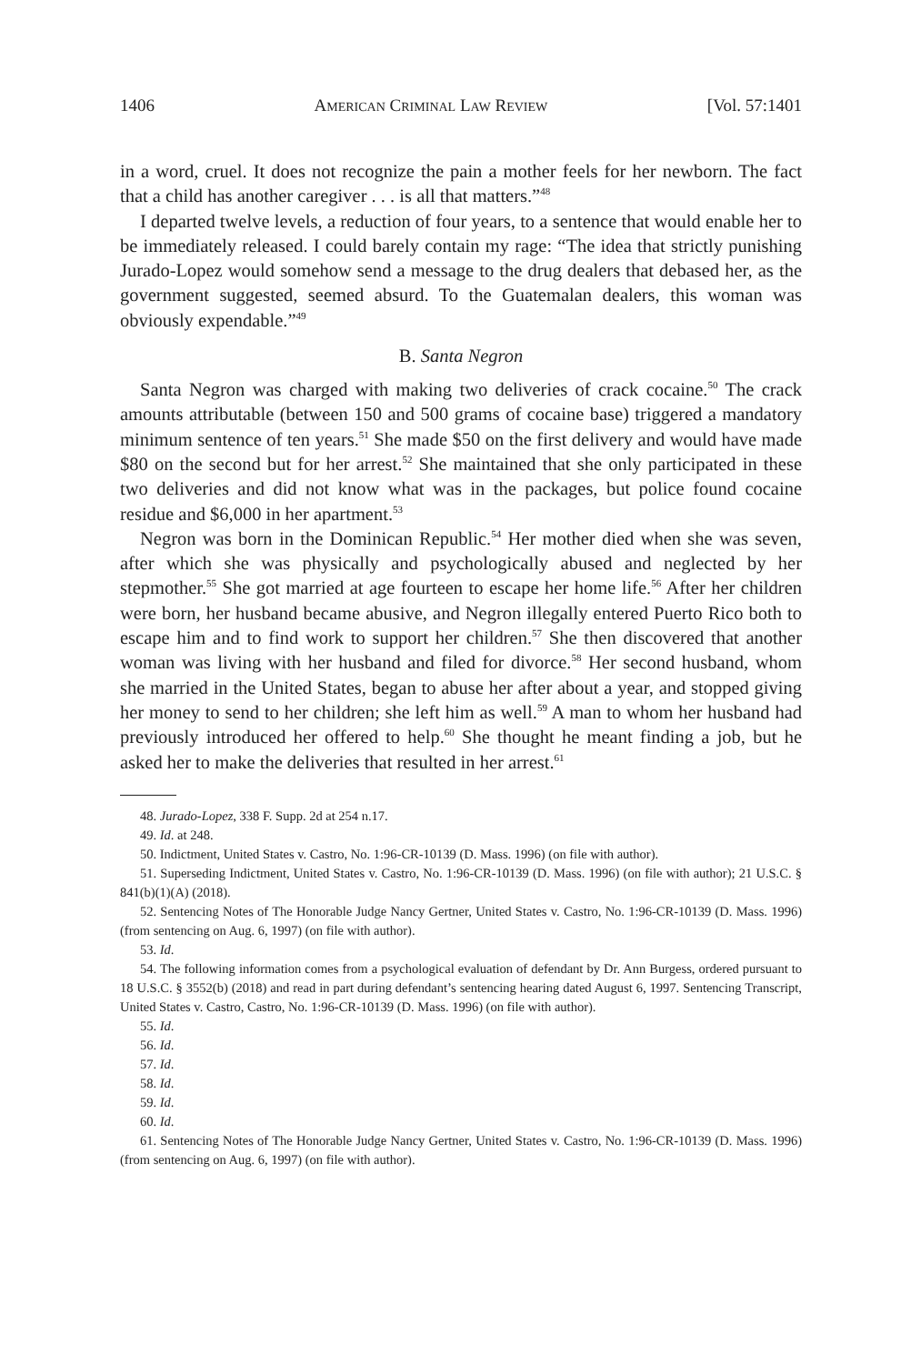1406 AMERICAN CRIMINAL LAW REVIEW [Vol. 57:1401
in a word, cruel. It does not recognize the pain a mother feels for her newborn. The fact that a child has another caregiver . . . is all that matters.”<sup>48</sup>
I departed twelve levels, a reduction of four years, to a sentence that would enable her to be immediately released. I could barely contain my rage: “The idea that strictly punishing Jurado-Lopez would somehow send a message to the drug dealers that debased her, as the government suggested, seemed absurd. To the Guatemalan dealers, this woman was obviously expendable.”<sup>49</sup>
B. Santa Negron
Santa Negron was charged with making two deliveries of crack cocaine.<sup>50</sup> The crack amounts attributable (between 150 and 500 grams of cocaine base) triggered a mandatory minimum sentence of ten years.<sup>51</sup> She made $50 on the first delivery and would have made $80 on the second but for her arrest.<sup>52</sup> She maintained that she only participated in these two deliveries and did not know what was in the packages, but police found cocaine residue and $6,000 in her apartment.<sup>53</sup>
Negron was born in the Dominican Republic.<sup>54</sup> Her mother died when she was seven, after which she was physically and psychologically abused and neglected by her stepmother.<sup>55</sup> She got married at age fourteen to escape her home life.<sup>56</sup> After her children were born, her husband became abusive, and Negron illegally entered Puerto Rico both to escape him and to find work to support her children.<sup>57</sup> She then discovered that another woman was living with her husband and filed for divorce.<sup>58</sup> Her second husband, whom she married in the United States, began to abuse her after about a year, and stopped giving her money to send to her children; she left him as well.<sup>59</sup> A man to whom her husband had previously introduced her offered to help.<sup>60</sup> She thought he meant finding a job, but he asked her to make the deliveries that resulted in her arrest.<sup>61</sup>
48. Jurado-Lopez, 338 F. Supp. 2d at 254 n.17.
49. Id. at 248.
50. Indictment, United States v. Castro, No. 1:96-CR-10139 (D. Mass. 1996) (on file with author).
51. Superseding Indictment, United States v. Castro, No. 1:96-CR-10139 (D. Mass. 1996) (on file with author); 21 U.S.C. § 841(b)(1)(A) (2018).
52. Sentencing Notes of The Honorable Judge Nancy Gertner, United States v. Castro, No. 1:96-CR-10139 (D. Mass. 1996) (from sentencing on Aug. 6, 1997) (on file with author).
53. Id.
54. The following information comes from a psychological evaluation of defendant by Dr. Ann Burgess, ordered pursuant to 18 U.S.C. § 3552(b) (2018) and read in part during defendant’s sentencing hearing dated August 6, 1997. Sentencing Transcript, United States v. Castro, Castro, No. 1:96-CR-10139 (D. Mass. 1996) (on file with author).
55. Id.
56. Id.
57. Id.
58. Id.
59. Id.
60. Id.
61. Sentencing Notes of The Honorable Judge Nancy Gertner, United States v. Castro, No. 1:96-CR-10139 (D. Mass. 1996) (from sentencing on Aug. 6, 1997) (on file with author).